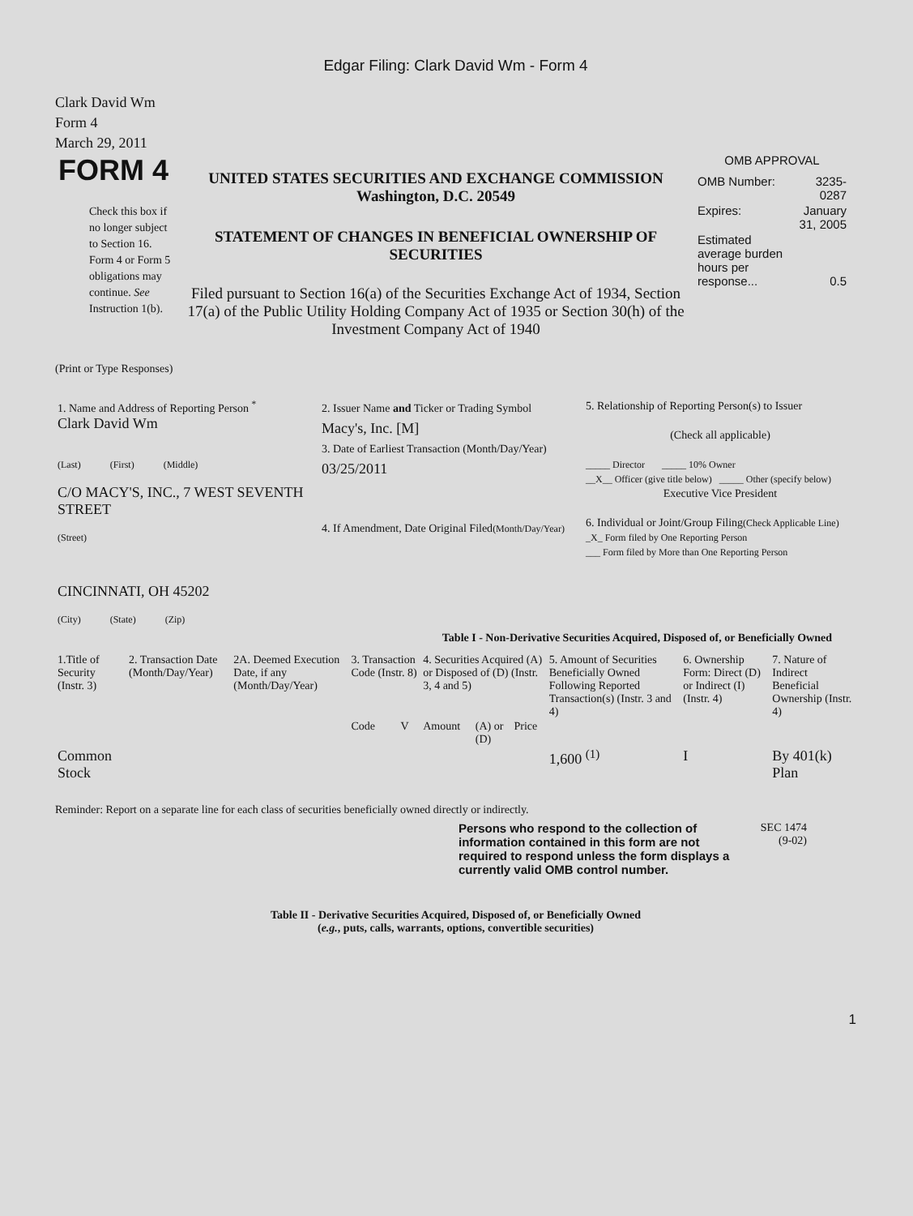Edgar Filing: Clark David Wm - Form 4
Clark David Wm
Form 4
March 29, 2011
FORM 4
Check this box if no longer subject to Section 16. Form 4 or Form 5 obligations may continue. See Instruction 1(b).
UNITED STATES SECURITIES AND EXCHANGE COMMISSION
Washington, D.C. 20549
STATEMENT OF CHANGES IN BENEFICIAL OWNERSHIP OF SECURITIES
Filed pursuant to Section 16(a) of the Securities Exchange Act of 1934, Section 17(a) of the Public Utility Holding Company Act of 1935 or Section 30(h) of the Investment Company Act of 1940
OMB APPROVAL
| OMB Number: | 3235-0287 |
| Expires: | January 31, 2005 |
| Estimated average burden hours per response... | 0.5 |
(Print or Type Responses)
| 1. Name and Address of Reporting Person <sup>*</sup> Clark David Wm (Last) (First) (Middle) C/O MACY'S, INC., 7 WEST SEVENTH STREET (Street) CINCINNATI, OH 45202 (City) (State) (Zip) | 2. Issuer Name and Ticker or Trading Symbol Macy's, Inc. [M] 3. Date of Earliest Transaction (Month/Day/Year) 03/25/2011 4. If Amendment, Date Original Filed (Month/Day/Year) | 5. Relationship of Reporting Person(s) to Issuer (Check all applicable) _____ Director _____ 10% Owner __X__ Officer (give title below) _____ Other (specify below) Executive Vice President 6. Individual or Joint/Group Filing (Check Applicable Line) _X_ Form filed by One Reporting Person ___ Form filed by More than One Reporting Person |
Table I - Non-Derivative Securities Acquired, Disposed of, or Beneficially Owned
| 1.Title of Security (Instr. 3) | 2. Transaction Date (Month/Day/Year) | 2A. Deemed Execution Date, if any (Month/Day/Year) | 3. Transaction Code (Instr. 8) | | 4. Securities Acquired (A) or Disposed of (D) (Instr. 3, 4 and 5) | | | 5. Amount of Securities Beneficially Owned Following Reported Transaction(s) (Instr. 3 and 4) | 6. Ownership Form: Direct (D) or Indirect (I) (Instr. 4) | 7. Nature of Indirect Beneficial Ownership (Instr. 4) |
| --- | --- | --- | --- | --- | --- | --- | --- | --- | --- | --- |
| | | | Code | V | Amount | (A) or (D) | Price | | | |
| Common Stock | | | | | | | | 1,600 <sup>(1)</sup> | I | By 401(k) Plan |
Reminder: Report on a separate line for each class of securities beneficially owned directly or indirectly.
Persons who respond to the collection of information contained in this form are not required to respond unless the form displays a currently valid OMB control number.
SEC 1474
(9-02)
Table II - Derivative Securities Acquired, Disposed of, or Beneficially Owned
(e.g., puts, calls, warrants, options, convertible securities)
1